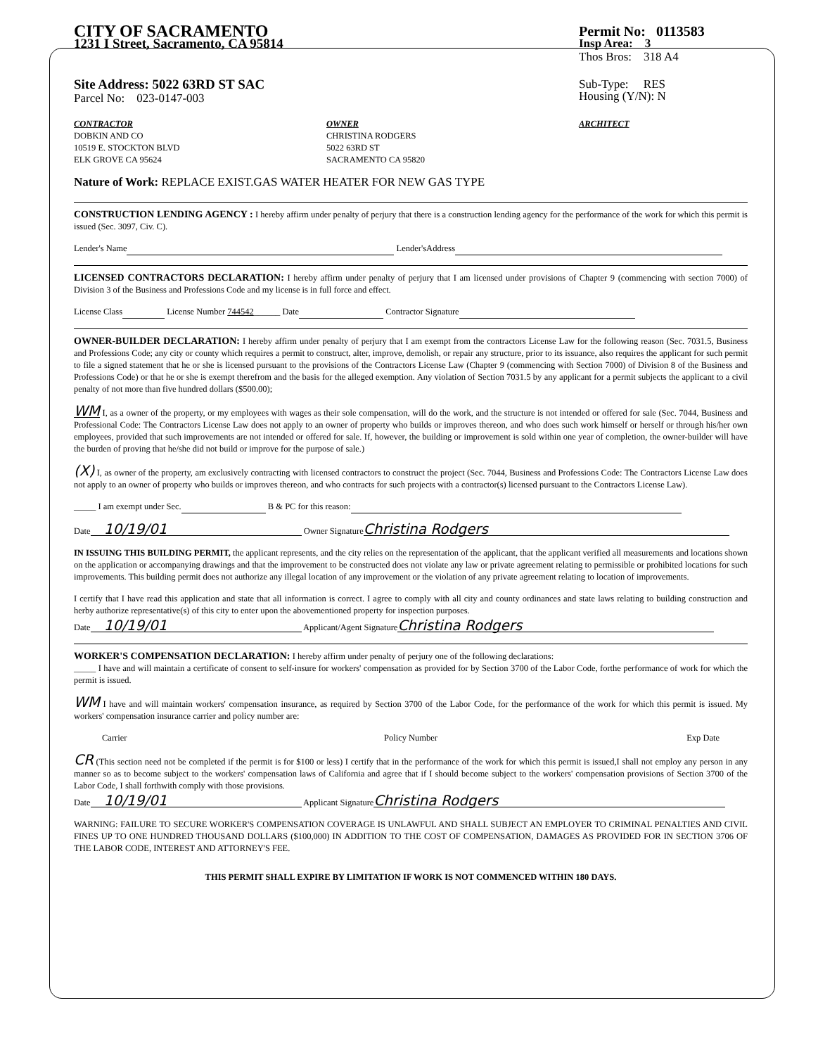CITY OF SACRAMENTO Permit No: 0113583
1231 I Street, Sacramento, CA 95814 Insp Area: 3
Thos Bros: 318 A4
Site Address: 5022 63RD ST SAC
Parcel No: 023-0147-003 Sub-Type: RES
Housing (Y/N): N
CONTRACTOR
DOBKIN AND CO
10519 E. STOCKTON BLVD
ELK GROVE CA 95624
OWNER
CHRISTINA RODGERS
5022 63RD ST
SACRAMENTO CA 95820
ARCHITECT
Nature of Work: REPLACE EXIST.GAS WATER HEATER FOR NEW GAS TYPE
CONSTRUCTION LENDING AGENCY : I hereby affirm under penalty of perjury that there is a construction lending agency for the performance of the work for which this permit is issued (Sec. 3097, Civ. C).
Lender's Name Lender'sAddress
LICENSED CONTRACTORS DECLARATION: I hereby affirm under penalty of perjury that I am licensed under provisions of Chapter 9 (commencing with section 7000) of Division 3 of the Business and Professions Code and my license is in full force and effect.
License Class License Number 744542______ Date Contractor Signature
OWNER-BUILDER DECLARATION: I hereby affirm under penalty of perjury that I am exempt from the contractors License Law for the following reason (Sec. 7031.5, Business and Professions Code; any city or county which requires a permit to construct, alter, improve, demolish, or repair any structure, prior to its issuance, also requires the applicant for such permit to file a signed statement that he or she is licensed pursuant to the provisions of the Contractors License Law (Chapter 9 (commencing with Section 7000) of Division 8 of the Business and Professions Code) or that he or she is exempt therefrom and the basis for the alleged exemption. Any violation of Section 7031.5 by any applicant for a permit subjects the applicant to a civil penalty of not more than five hundred dollars ($500.00);
WM I, as a owner of the property, or my employees with wages as their sole compensation, will do the work, and the structure is not intended or offered for sale (Sec. 7044, Business and Professional Code: The Contractors License Law does not apply to an owner of property who builds or improves thereon, and who does such work himself or herself or through his/her own employees, provided that such improvements are not intended or offered for sale. If, however, the building or improvement is sold within one year of completion, the owner-builder will have the burden of proving that he/she did not build or improve for the purpose of sale.)
(X) I, as owner of the property, am exclusively contracting with licensed contractors to construct the project (Sec. 7044, Business and Professions Code: The Contractors License Law does not apply to an owner of property who builds or improves thereon, and who contracts for such projects with a contractor(s) licensed pursuant to the Contractors License Law).
_____ I am exempt under Sec. B & PC for this reason:
Date 10/19/01 Owner Signature Christina Rodgers
IN ISSUING THIS BUILDING PERMIT, the applicant represents, and the city relies on the representation of the applicant, that the applicant verified all measurements and locations shown on the application or accompanying drawings and that the improvement to be constructed does not violate any law or private agreement relating to permissible or prohibited locations for such improvements. This building permit does not authorize any illegal location of any improvement or the violation of any private agreement relating to location of improvements.
I certify that I have read this application and state that all information is correct. I agree to comply with all city and county ordinances and state laws relating to building construction and herby authorize representative(s) of this city to enter upon the abovementioned property for inspection purposes.
Date 10/19/01 Applicant/Agent Signature Christina Rodgers
WORKER'S COMPENSATION DECLARATION: I hereby affirm under penalty of perjury one of the following declarations:
_____ I have and will maintain a certificate of consent to self-insure for workers' compensation as provided for by Section 3700 of the Labor Code, forthe performance of work for which the permit is issued.
WM I have and will maintain workers' compensation insurance, as required by Section 3700 of the Labor Code, for the performance of the work for which this permit is issued. My workers' compensation insurance carrier and policy number are:
Carrier Policy Number Exp Date
CR (This section need not be completed if the permit is for $100 or less) I certify that in the performance of the work for which this permit is issued,I shall not employ any person in any manner so as to become subject to the workers' compensation laws of California and agree that if I should become subject to the workers' compensation provisions of Section 3700 of the Labor Code, I shall forthwith comply with those provisions.
Date 10/19/01 Applicant Signature Christina Rodgers
WARNING: FAILURE TO SECURE WORKER'S COMPENSATION COVERAGE IS UNLAWFUL AND SHALL SUBJECT AN EMPLOYER TO CRIMINAL PENALTIES AND CIVIL FINES UP TO ONE HUNDRED THOUSAND DOLLARS ($100,000) IN ADDITION TO THE COST OF COMPENSATION, DAMAGES AS PROVIDED FOR IN SECTION 3706 OF THE LABOR CODE, INTEREST AND ATTORNEY'S FEE.
THIS PERMIT SHALL EXPIRE BY LIMITATION IF WORK IS NOT COMMENCED WITHIN 180 DAYS.